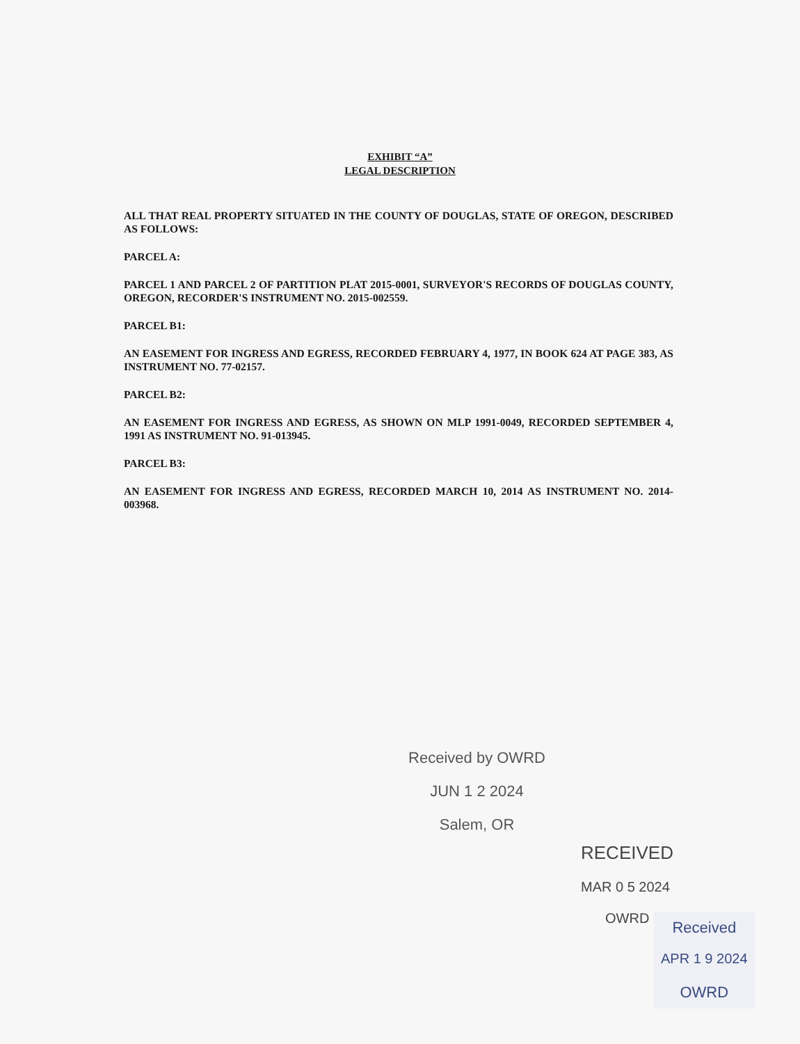EXHIBIT “A”
LEGAL DESCRIPTION
ALL THAT REAL PROPERTY SITUATED IN THE COUNTY OF DOUGLAS, STATE OF OREGON, DESCRIBED AS FOLLOWS:
PARCEL A:
PARCEL 1 AND PARCEL 2 OF PARTITION PLAT 2015-0001, SURVEYOR'S RECORDS OF DOUGLAS COUNTY, OREGON, RECORDER'S INSTRUMENT NO. 2015-002559.
PARCEL B1:
AN EASEMENT FOR INGRESS AND EGRESS, RECORDED FEBRUARY 4, 1977, IN BOOK 624 AT PAGE 383, AS INSTRUMENT NO. 77-02157.
PARCEL B2:
AN EASEMENT FOR INGRESS AND EGRESS, AS SHOWN ON MLP 1991-0049, RECORDED SEPTEMBER 4, 1991 AS INSTRUMENT NO. 91-013945.
PARCEL B3:
AN EASEMENT FOR INGRESS AND EGRESS, RECORDED MARCH 10, 2014 AS INSTRUMENT NO. 2014-003968.
Received by OWRD
JUN 1 2 2024
Salem, OR
RECEIVED
MAR 0 5 2024
OWRD
Received
APR 1 9 2024
OWRD